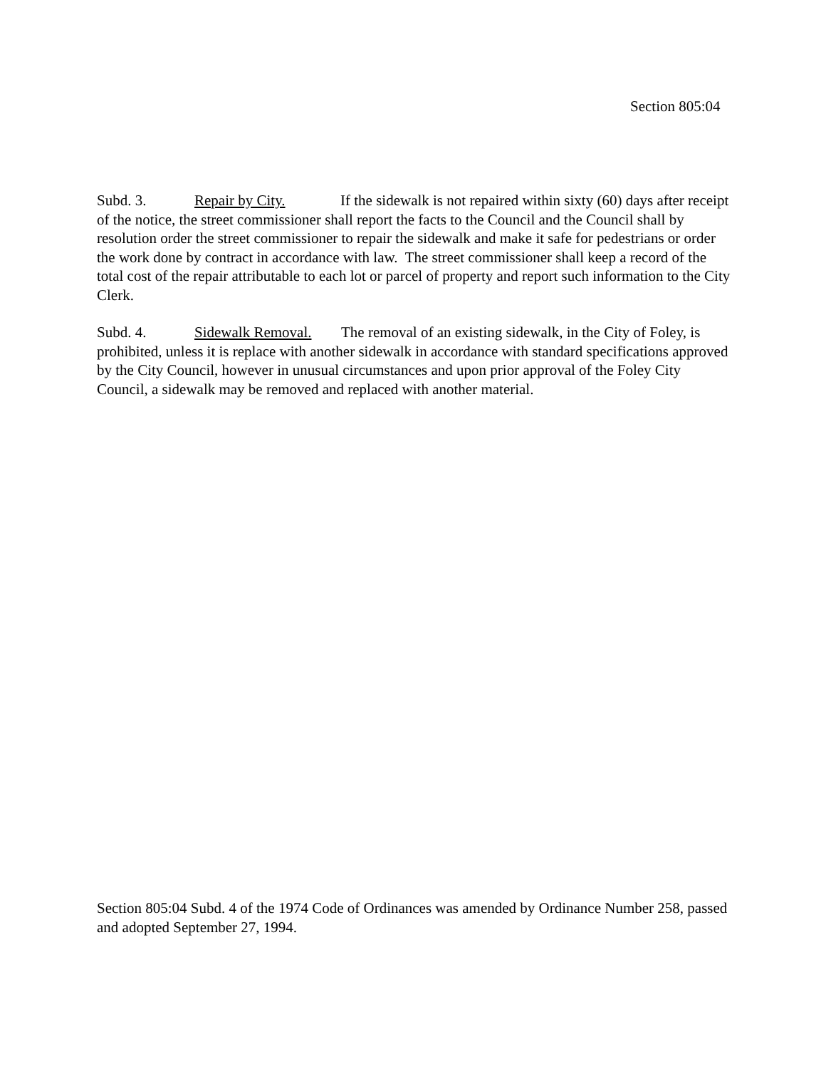Section 805:04
Subd. 3. Repair by City. If the sidewalk is not repaired within sixty (60) days after receipt of the notice, the street commissioner shall report the facts to the Council and the Council shall by resolution order the street commissioner to repair the sidewalk and make it safe for pedestrians or order the work done by contract in accordance with law. The street commissioner shall keep a record of the total cost of the repair attributable to each lot or parcel of property and report such information to the City Clerk.
Subd. 4. Sidewalk Removal. The removal of an existing sidewalk, in the City of Foley, is prohibited, unless it is replace with another sidewalk in accordance with standard specifications approved by the City Council, however in unusual circumstances and upon prior approval of the Foley City Council, a sidewalk may be removed and replaced with another material.
Section 805:04 Subd. 4 of the 1974 Code of Ordinances was amended by Ordinance Number 258, passed and adopted September 27, 1994.